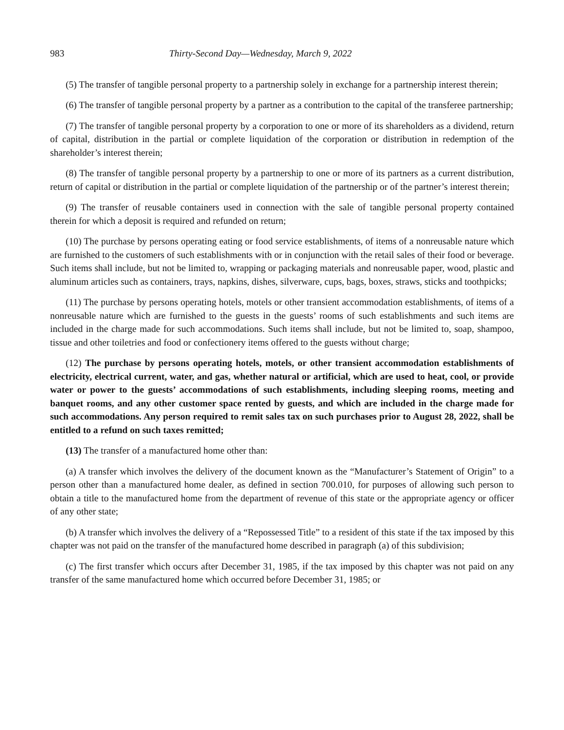983 Thirty-Second Day—Wednesday, March 9, 2022
(5) The transfer of tangible personal property to a partnership solely in exchange for a partnership interest therein;
(6) The transfer of tangible personal property by a partner as a contribution to the capital of the transferee partnership;
(7) The transfer of tangible personal property by a corporation to one or more of its shareholders as a dividend, return of capital, distribution in the partial or complete liquidation of the corporation or distribution in redemption of the shareholder’s interest therein;
(8) The transfer of tangible personal property by a partnership to one or more of its partners as a current distribution, return of capital or distribution in the partial or complete liquidation of the partnership or of the partner’s interest therein;
(9) The transfer of reusable containers used in connection with the sale of tangible personal property contained therein for which a deposit is required and refunded on return;
(10) The purchase by persons operating eating or food service establishments, of items of a nonreusable nature which are furnished to the customers of such establishments with or in conjunction with the retail sales of their food or beverage. Such items shall include, but not be limited to, wrapping or packaging materials and nonreusable paper, wood, plastic and aluminum articles such as containers, trays, napkins, dishes, silverware, cups, bags, boxes, straws, sticks and toothpicks;
(11) The purchase by persons operating hotels, motels or other transient accommodation establishments, of items of a nonreusable nature which are furnished to the guests in the guests’ rooms of such establishments and such items are included in the charge made for such accommodations. Such items shall include, but not be limited to, soap, shampoo, tissue and other toiletries and food or confectionery items offered to the guests without charge;
(12) The purchase by persons operating hotels, motels, or other transient accommodation establishments of electricity, electrical current, water, and gas, whether natural or artificial, which are used to heat, cool, or provide water or power to the guests’ accommodations of such establishments, including sleeping rooms, meeting and banquet rooms, and any other customer space rented by guests, and which are included in the charge made for such accommodations. Any person required to remit sales tax on such purchases prior to August 28, 2022, shall be entitled to a refund on such taxes remitted;
(13) The transfer of a manufactured home other than:
(a) A transfer which involves the delivery of the document known as the “Manufacturer’s Statement of Origin” to a person other than a manufactured home dealer, as defined in section 700.010, for purposes of allowing such person to obtain a title to the manufactured home from the department of revenue of this state or the appropriate agency or officer of any other state;
(b) A transfer which involves the delivery of a “Repossessed Title” to a resident of this state if the tax imposed by this chapter was not paid on the transfer of the manufactured home described in paragraph (a) of this subdivision;
(c) The first transfer which occurs after December 31, 1985, if the tax imposed by this chapter was not paid on any transfer of the same manufactured home which occurred before December 31, 1985; or